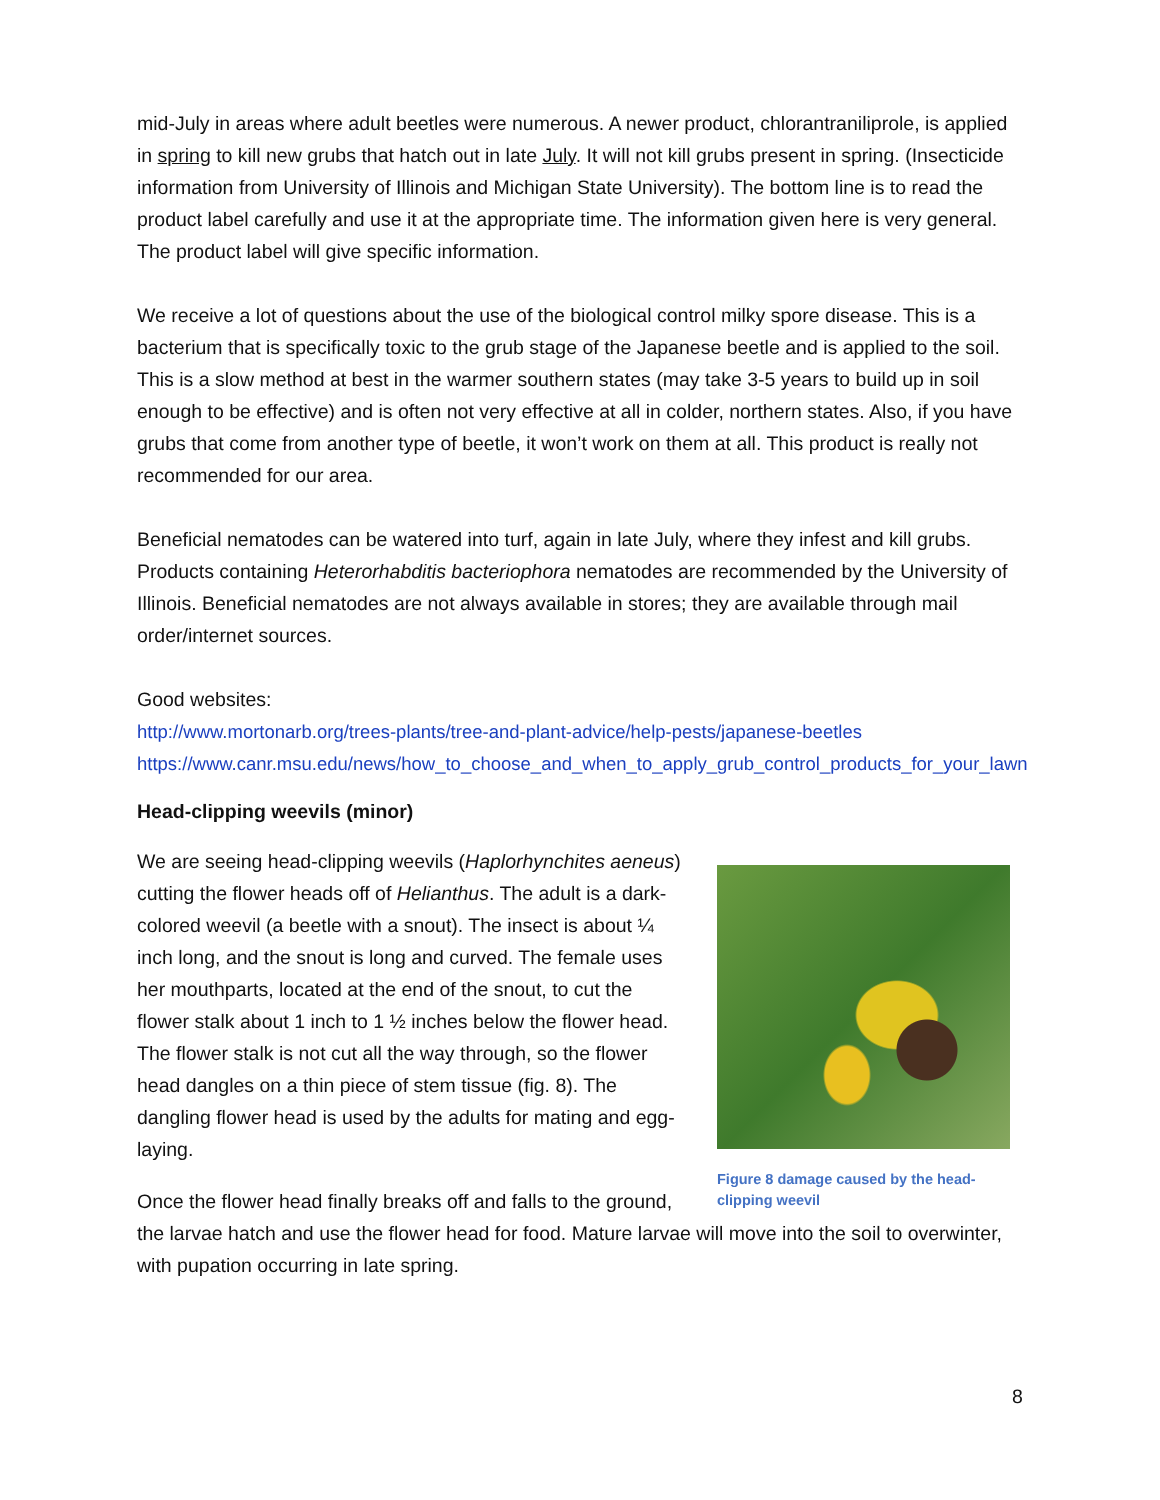mid-July in areas where adult beetles were numerous. A newer product, chlorantraniliprole, is applied in spring to kill new grubs that hatch out in late July. It will not kill grubs present in spring. (Insecticide information from University of Illinois and Michigan State University). The bottom line is to read the product label carefully and use it at the appropriate time. The information given here is very general. The product label will give specific information.
We receive a lot of questions about the use of the biological control milky spore disease. This is a bacterium that is specifically toxic to the grub stage of the Japanese beetle and is applied to the soil. This is a slow method at best in the warmer southern states (may take 3-5 years to build up in soil enough to be effective) and is often not very effective at all in colder, northern states. Also, if you have grubs that come from another type of beetle, it won’t work on them at all. This product is really not recommended for our area.
Beneficial nematodes can be watered into turf, again in late July, where they infest and kill grubs. Products containing Heterorhabditis bacteriophora nematodes are recommended by the University of Illinois. Beneficial nematodes are not always available in stores; they are available through mail order/internet sources.
Good websites:
http://www.mortonarb.org/trees-plants/tree-and-plant-advice/help-pests/japanese-beetles
https://www.canr.msu.edu/news/how_to_choose_and_when_to_apply_grub_control_products_for_your_lawn
Head-clipping weevils (minor)
Figure 8 damage caused by the head-clipping weevil
We are seeing head-clipping weevils (Haplorhynchites aeneus) cutting the flower heads off of Helianthus. The adult is a dark-colored weevil (a beetle with a snout). The insect is about ¼ inch long, and the snout is long and curved. The female uses her mouthparts, located at the end of the snout, to cut the flower stalk about 1 inch to 1 ½ inches below the flower head. The flower stalk is not cut all the way through, so the flower head dangles on a thin piece of stem tissue (fig. 8). The dangling flower head is used by the adults for mating and egg-laying.
Once the flower head finally breaks off and falls to the ground, the larvae hatch and use the flower head for food. Mature larvae will move into the soil to overwinter, with pupation occurring in late spring.
8